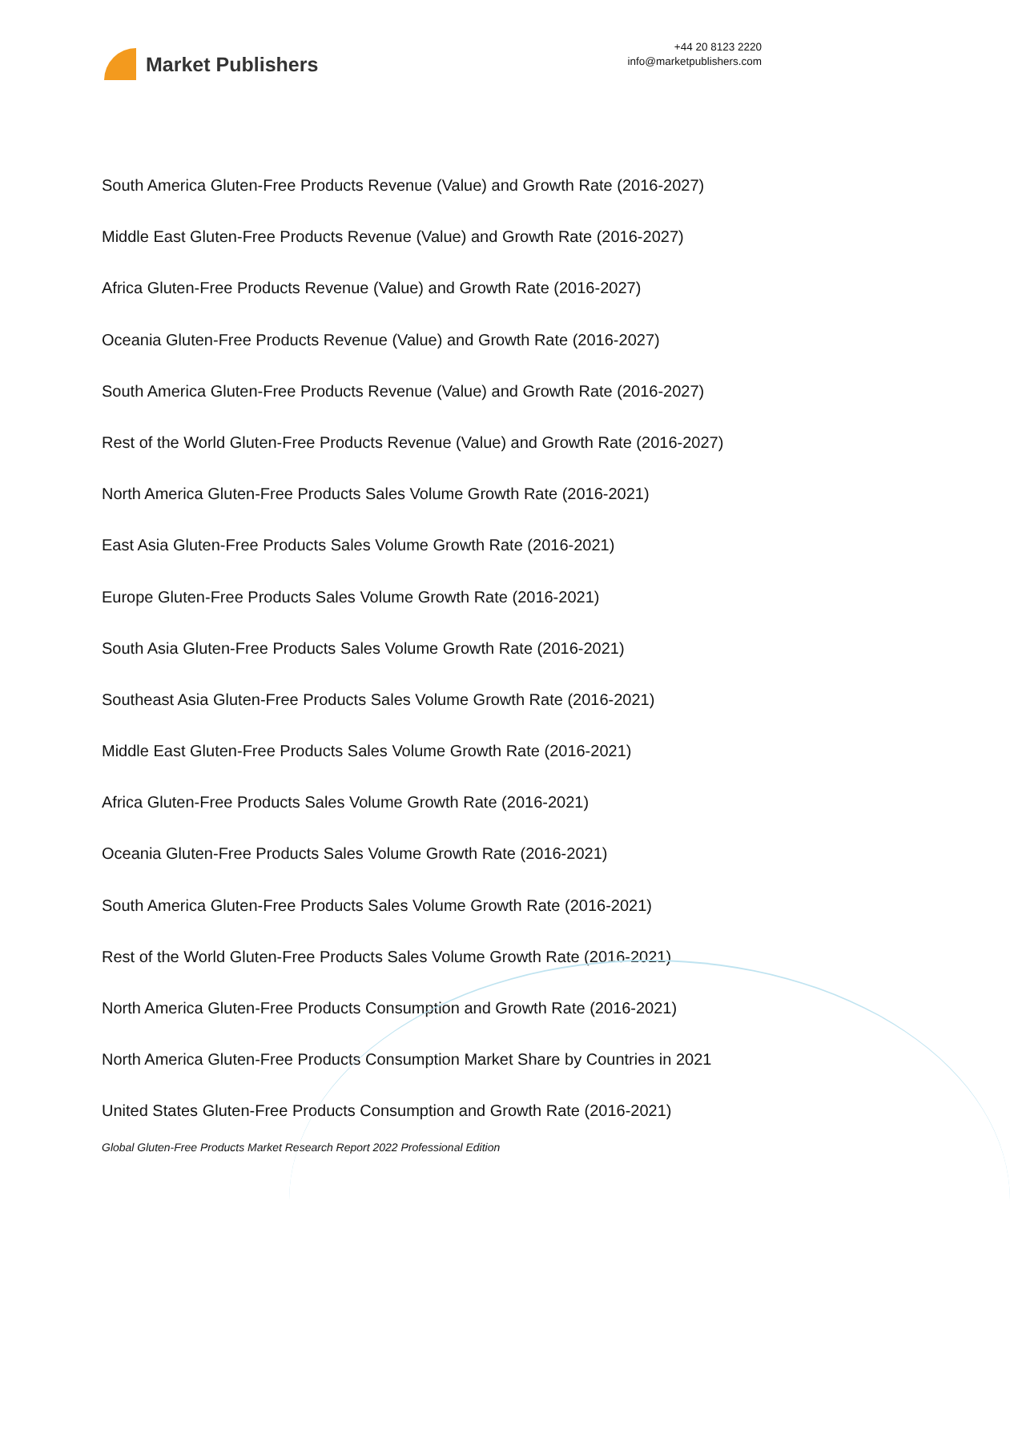Market Publishers
+44 20 8123 2220
info@marketpublishers.com
South America Gluten-Free Products Revenue (Value) and Growth Rate (2016-2027)
Middle East Gluten-Free Products Revenue (Value) and Growth Rate (2016-2027)
Africa Gluten-Free Products Revenue (Value) and Growth Rate (2016-2027)
Oceania Gluten-Free Products Revenue (Value) and Growth Rate (2016-2027)
South America Gluten-Free Products Revenue (Value) and Growth Rate (2016-2027)
Rest of the World Gluten-Free Products Revenue (Value) and Growth Rate (2016-2027)
North America Gluten-Free Products Sales Volume Growth Rate (2016-2021)
East Asia Gluten-Free Products Sales Volume Growth Rate (2016-2021)
Europe Gluten-Free Products Sales Volume Growth Rate (2016-2021)
South Asia Gluten-Free Products Sales Volume Growth Rate (2016-2021)
Southeast Asia Gluten-Free Products Sales Volume Growth Rate (2016-2021)
Middle East Gluten-Free Products Sales Volume Growth Rate (2016-2021)
Africa Gluten-Free Products Sales Volume Growth Rate (2016-2021)
Oceania Gluten-Free Products Sales Volume Growth Rate (2016-2021)
South America Gluten-Free Products Sales Volume Growth Rate (2016-2021)
Rest of the World Gluten-Free Products Sales Volume Growth Rate (2016-2021)
North America Gluten-Free Products Consumption and Growth Rate (2016-2021)
North America Gluten-Free Products Consumption Market Share by Countries in 2021
United States Gluten-Free Products Consumption and Growth Rate (2016-2021)
Global Gluten-Free Products Market Research Report 2022 Professional Edition